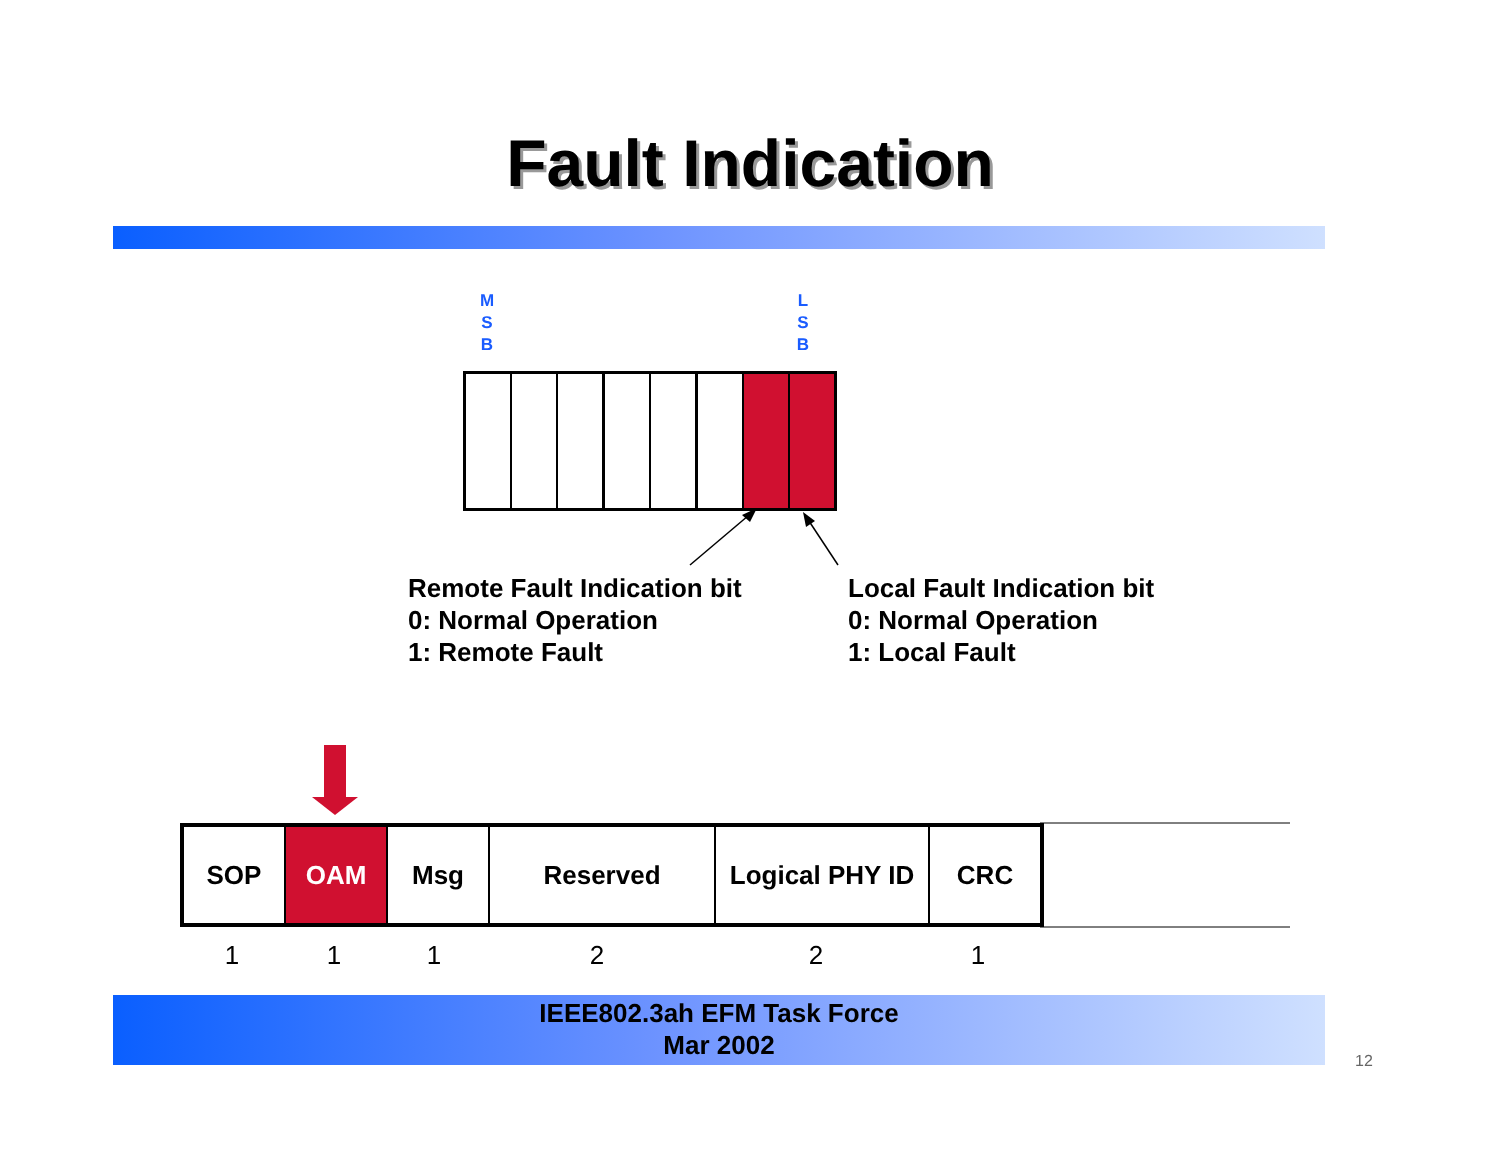Fault Indication
M
S
B
L
S
B
Remote Fault Indication bit
0: Normal Operation
1: Remote Fault
Local Fault Indication bit
0: Normal Operation
1: Local Fault
| SOP | OAM | Msg | Reserved | Logical PHY ID | CRC |
| 1 | 1 | 1 | 2 | 2 | 1 |
IEEE802.3ah EFM Task Force
Mar 2002
12